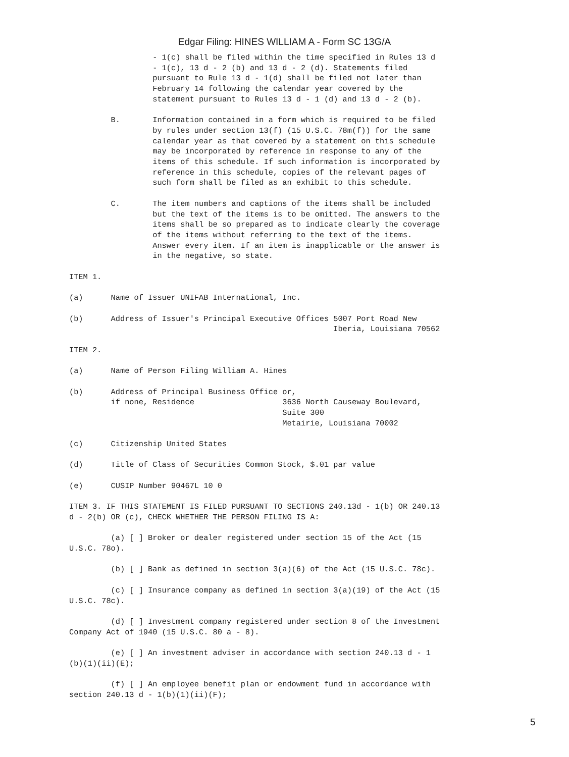Edgar Filing: HINES WILLIAM A - Form SC 13G/A
                  - 1(c) shall be filed within the time specified in Rules 13 d
                  - 1(c), 13 d - 2 (b) and 13 d - 2 (d). Statements filed
                  pursuant to Rule 13 d - 1(d) shall be filed not later than
                  February 14 following the calendar year covered by the
                  statement pursuant to Rules 13 d - 1 (d) and 13 d - 2 (b).

         B.       Information contained in a form which is required to be filed
                  by rules under section 13(f) (15 U.S.C. 78m(f)) for the same
                  calendar year as that covered by a statement on this schedule
                  may be incorporated by reference in response to any of the
                  items of this schedule. If such information is incorporated by
                  reference in this schedule, copies of the relevant pages of
                  such form shall be filed as an exhibit to this schedule.

         C.       The item numbers and captions of the items shall be included
                  but the text of the items is to be omitted. The answers to the
                  items shall be so prepared as to indicate clearly the coverage
                  of the items without referring to the text of the items.
                  Answer every item. If an item is inapplicable or the answer is
                  in the negative, so state.

ITEM 1.

(a)      Name of Issuer UNIFAB International, Inc.

(b)      Address of Issuer's Principal Executive Offices 5007 Port Road New
                                                         Iberia, Louisiana 70562

ITEM 2.

(a)      Name of Person Filing William A. Hines

(b)      Address of Principal Business Office or,
         if none, Residence                   3636 North Causeway Boulevard,
                                              Suite 300
                                              Metairie, Louisiana 70002

(c)      Citizenship United States

(d)      Title of Class of Securities Common Stock, $.01 par value

(e)      CUSIP Number 90467L 10 0

ITEM 3. IF THIS STATEMENT IS FILED PURSUANT TO SECTIONS 240.13d - 1(b) OR 240.13
d - 2(b) OR (c), CHECK WHETHER THE PERSON FILING IS A:

         (a) [ ] Broker or dealer registered under section 15 of the Act (15
U.S.C. 78o).

         (b) [ ] Bank as defined in section 3(a)(6) of the Act (15 U.S.C. 78c).

         (c) [ ] Insurance company as defined in section 3(a)(19) of the Act (15
U.S.C. 78c).

         (d) [ ] Investment company registered under section 8 of the Investment
Company Act of 1940 (15 U.S.C. 80 a - 8).

         (e) [ ] An investment adviser in accordance with section 240.13 d - 1
(b)(1)(ii)(E);

         (f) [ ] An employee benefit plan or endowment fund in accordance with
section 240.13 d - 1(b)(1)(ii)(F);
5